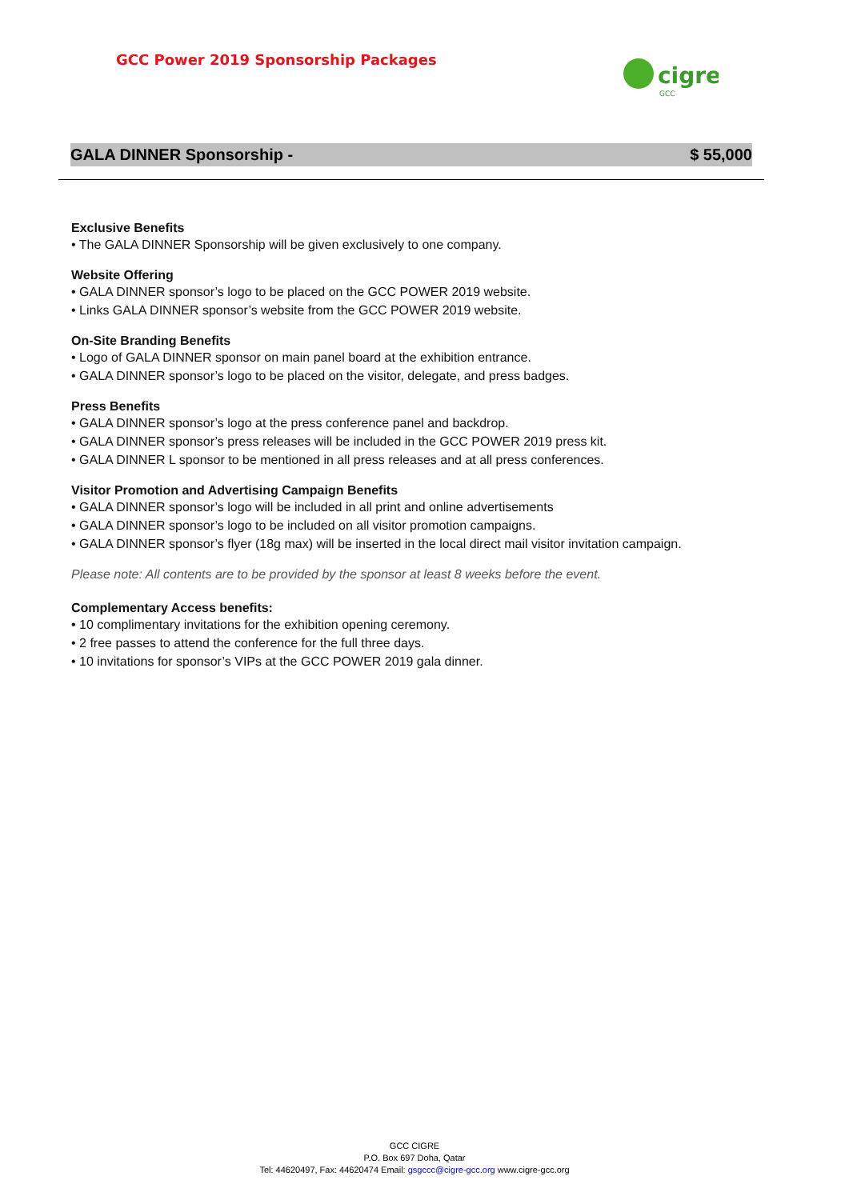GCC Power 2019 Sponsorship Packages
cigre
GCC
GALA DINNER Sponsorship - $ 55,000
Exclusive Benefits
• The GALA DINNER Sponsorship will be given exclusively to one company.
Website Offering
• GALA DINNER sponsor’s logo to be placed on the GCC POWER 2019 website.
• Links GALA DINNER sponsor’s website from the GCC POWER 2019 website.
On-Site Branding Benefits
• Logo of GALA DINNER sponsor on main panel board at the exhibition entrance.
• GALA DINNER sponsor’s logo to be placed on the visitor, delegate, and press badges.
Press Benefits
• GALA DINNER sponsor’s logo at the press conference panel and backdrop.
• GALA DINNER sponsor’s press releases will be included in the GCC POWER 2019 press kit.
• GALA DINNER L sponsor to be mentioned in all press releases and at all press conferences.
Visitor Promotion and Advertising Campaign Benefits
• GALA DINNER sponsor’s logo will be included in all print and online advertisements
• GALA DINNER sponsor’s logo to be included on all visitor promotion campaigns.
• GALA DINNER sponsor’s flyer (18g max) will be inserted in the local direct mail visitor invitation campaign.
Please note: All contents are to be provided by the sponsor at least 8 weeks before the event.
Complementary Access benefits:
• 10 complimentary invitations for the exhibition opening ceremony.
• 2 free passes to attend the conference for the full three days.
• 10 invitations for sponsor’s VIPs at the GCC POWER 2019 gala dinner.
GCC CIGRE
P.O. Box 697 Doha, Qatar
Tel: 44620497, Fax: 44620474 Email: gsgccc@cigre-gcc.org www.cigre-gcc.org